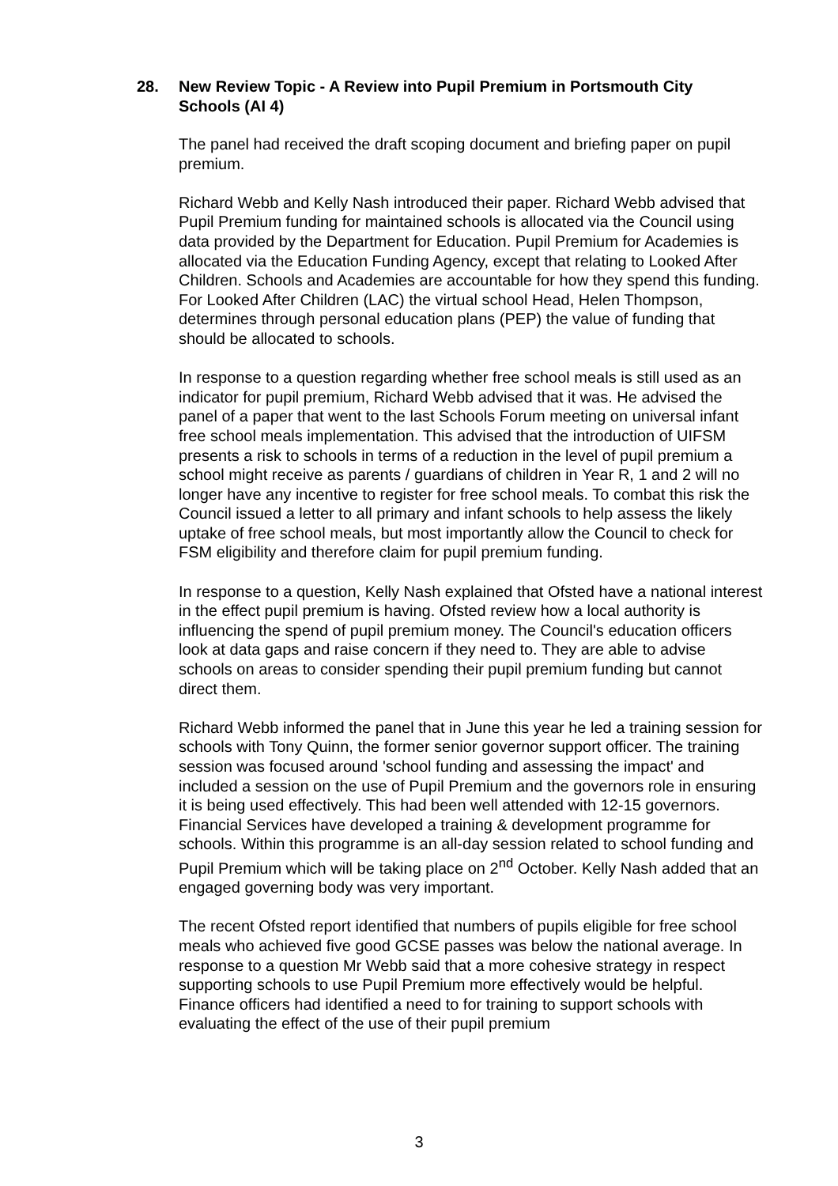28. New Review Topic - A Review into Pupil Premium in Portsmouth City Schools (AI 4)
The panel had received the draft scoping document and briefing paper on pupil premium.
Richard Webb and Kelly Nash introduced their paper. Richard Webb advised that Pupil Premium funding for maintained schools is allocated via the Council using data provided by the Department for Education. Pupil Premium for Academies is allocated via the Education Funding Agency, except that relating to Looked After Children. Schools and Academies are accountable for how they spend this funding. For Looked After Children (LAC) the virtual school Head, Helen Thompson, determines through personal education plans (PEP) the value of funding that should be allocated to schools.
In response to a question regarding whether free school meals is still used as an indicator for pupil premium, Richard Webb advised that it was. He advised the panel of a paper that went to the last Schools Forum meeting on universal infant free school meals implementation. This advised that the introduction of UIFSM presents a risk to schools in terms of a reduction in the level of pupil premium a school might receive as parents / guardians of children in Year R, 1 and 2 will no longer have any incentive to register for free school meals. To combat this risk the Council issued a letter to all primary and infant schools to help assess the likely uptake of free school meals, but most importantly allow the Council to check for FSM eligibility and therefore claim for pupil premium funding.
In response to a question, Kelly Nash explained that Ofsted have a national interest in the effect pupil premium is having. Ofsted review how a local authority is influencing the spend of pupil premium money. The Council's education officers look at data gaps and raise concern if they need to. They are able to advise schools on areas to consider spending their pupil premium funding but cannot direct them.
Richard Webb informed the panel that in June this year he led a training session for schools with Tony Quinn, the former senior governor support officer. The training session was focused around 'school funding and assessing the impact' and included a session on the use of Pupil Premium and the governors role in ensuring it is being used effectively. This had been well attended with 12-15 governors. Financial Services have developed a training & development programme for schools. Within this programme is an all-day session related to school funding and Pupil Premium which will be taking place on 2<sup>nd</sup> October. Kelly Nash added that an engaged governing body was very important.
The recent Ofsted report identified that numbers of pupils eligible for free school meals who achieved five good GCSE passes was below the national average. In response to a question Mr Webb said that a more cohesive strategy in respect supporting schools to use Pupil Premium more effectively would be helpful. Finance officers had identified a need to for training to support schools with evaluating the effect of the use of their pupil premium
3